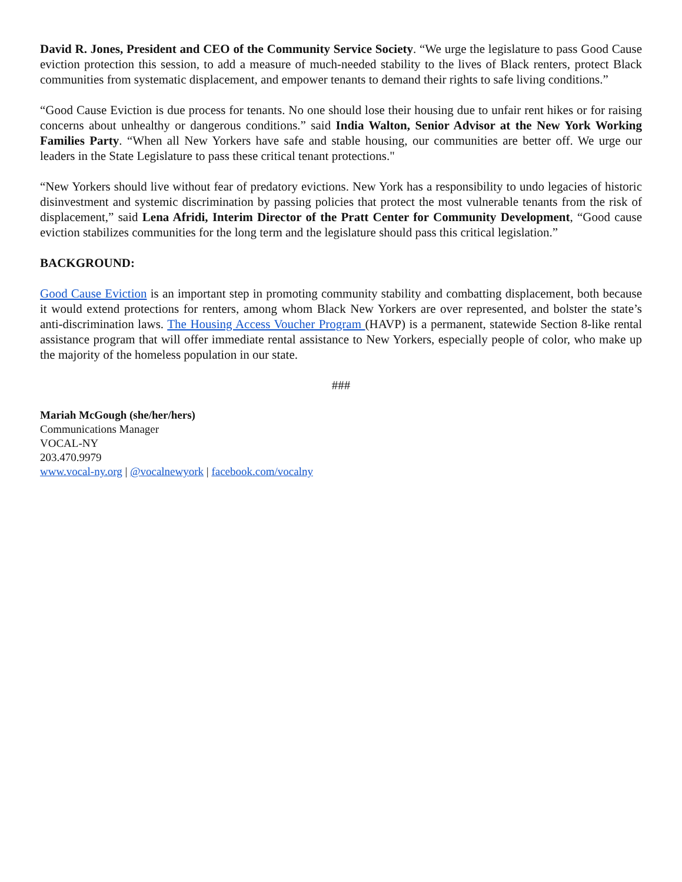David R. Jones, President and CEO of the Community Service Society. “We urge the legislature to pass Good Cause eviction protection this session, to add a measure of much-needed stability to the lives of Black renters, protect Black communities from systematic displacement, and empower tenants to demand their rights to safe living conditions.”
“Good Cause Eviction is due process for tenants. No one should lose their housing due to unfair rent hikes or for raising concerns about unhealthy or dangerous conditions.” said India Walton, Senior Advisor at the New York Working Families Party. “When all New Yorkers have safe and stable housing, our communities are better off. We urge our leaders in the State Legislature to pass these critical tenant protections."
“New Yorkers should live without fear of predatory evictions. New York has a responsibility to undo legacies of historic disinvestment and systemic discrimination by passing policies that protect the most vulnerable tenants from the risk of displacement,” said Lena Afridi, Interim Director of the Pratt Center for Community Development, “Good cause eviction stabilizes communities for the long term and the legislature should pass this critical legislation.”
BACKGROUND:
Good Cause Eviction is an important step in promoting community stability and combatting displacement, both because it would extend protections for renters, among whom Black New Yorkers are over represented, and bolster the state’s anti-discrimination laws. The Housing Access Voucher Program (HAVP) is a permanent, statewide Section 8-like rental assistance program that will offer immediate rental assistance to New Yorkers, especially people of color, who make up the majority of the homeless population in our state.
###
Mariah McGough (she/her/hers)
Communications Manager
VOCAL-NY
203.470.9979
www.vocal-ny.org | @vocalnewyork | facebook.com/vocalny